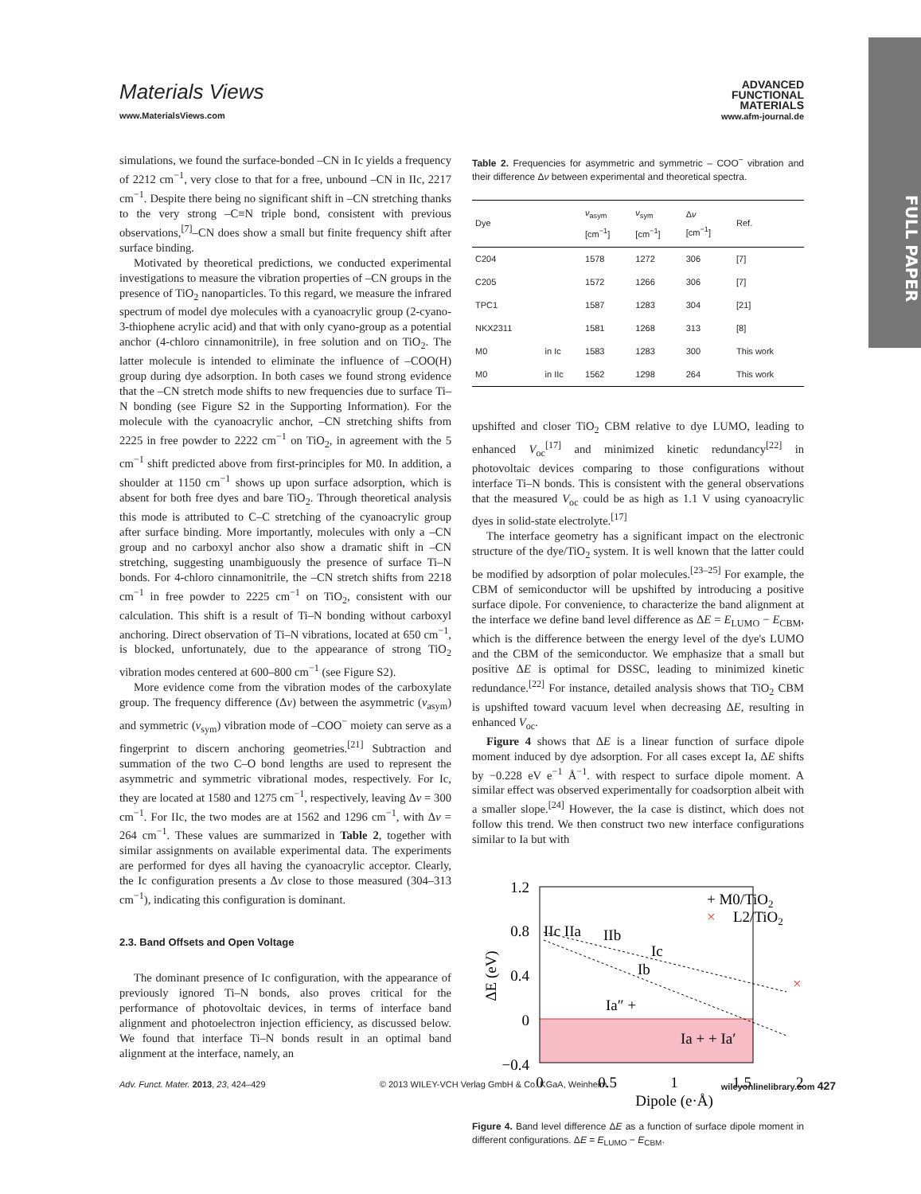FULL PAPER
Materials Views
www.MaterialsViews.com
ADVANCED
FUNCTIONAL
MATERIALS
www.afm-journal.de
simulations, we found the surface-bonded –CN in Ic yields a frequency of 2212 cm<sup>−1</sup>, very close to that for a free, unbound –CN in IIc, 2217 cm<sup>−1</sup>. Despite there being no significant shift in –CN stretching thanks to the very strong –C≡N triple bond, consistent with previous observations,<sup>[7]</sup>–CN does show a small but finite frequency shift after surface binding.
Motivated by theoretical predictions, we conducted experimental investigations to measure the vibration properties of –CN groups in the presence of TiO<sub>2</sub> nanoparticles. To this regard, we measure the infrared spectrum of model dye molecules with a cyanoacrylic group (2-cyano-3-thiophene acrylic acid) and that with only cyano-group as a potential anchor (4-chloro cinnamonitrile), in free solution and on TiO<sub>2</sub>. The latter molecule is intended to eliminate the influence of –COO(H) group during dye adsorption. In both cases we found strong evidence that the –CN stretch mode shifts to new frequencies due to surface Ti–N bonding (see Figure S2 in the Supporting Information). For the molecule with the cyanoacrylic anchor, –CN stretching shifts from 2225 in free powder to 2222 cm<sup>−1</sup> on TiO<sub>2</sub>, in agreement with the 5 cm<sup>−1</sup> shift predicted above from first-principles for M0. In addition, a shoulder at 1150 cm<sup>−1</sup> shows up upon surface adsorption, which is absent for both free dyes and bare TiO<sub>2</sub>. Through theoretical analysis this mode is attributed to C–C stretching of the cyanoacrylic group after surface binding. More importantly, molecules with only a –CN group and no carboxyl anchor also show a dramatic shift in –CN stretching, suggesting unambiguously the presence of surface Ti–N bonds. For 4-chloro cinnamonitrile, the –CN stretch shifts from 2218 cm<sup>−1</sup> in free powder to 2225 cm<sup>−1</sup> on TiO<sub>2</sub>, consistent with our calculation. This shift is a result of Ti–N bonding without carboxyl anchoring. Direct observation of Ti–N vibrations, located at 650 cm<sup>−1</sup>, is blocked, unfortunately, due to the appearance of strong TiO<sub>2</sub> vibration modes centered at 600–800 cm<sup>−1</sup> (see Figure S2).
More evidence come from the vibration modes of the carboxylate group. The frequency difference (Δν) between the asymmetric (ν<sub>asym</sub>) and symmetric (ν<sub>sym</sub>) vibration mode of –COO<sup>−</sup> moiety can serve as a fingerprint to discern anchoring geometries.<sup>[21]</sup> Subtraction and summation of the two C–O bond lengths are used to represent the asymmetric and symmetric vibrational modes, respectively. For Ic, they are located at 1580 and 1275 cm<sup>−1</sup>, respectively, leaving Δν = 300 cm<sup>−1</sup>. For IIc, the two modes are at 1562 and 1296 cm<sup>−1</sup>, with Δν = 264 cm<sup>−1</sup>. These values are summarized in Table 2, together with similar assignments on available experimental data. The experiments are performed for dyes all having the cyanoacrylic acceptor. Clearly, the Ic configuration presents a Δν close to those measured (304–313 cm<sup>−1</sup>), indicating this configuration is dominant.
2.3. Band Offsets and Open Voltage
The dominant presence of Ic configuration, with the appearance of previously ignored Ti–N bonds, also proves critical for the performance of photovoltaic devices, in terms of interface band alignment and photoelectron injection efficiency, as discussed below. We found that interface Ti–N bonds result in an optimal band alignment at the interface, namely, an
Table 2. Frequencies for asymmetric and symmetric – COO<sup>−</sup> vibration and their difference Δν between experimental and theoretical spectra.
| Dye | | ν<sub>asym</sub> [cm<sup>−1</sup>] | ν<sub>sym</sub> [cm<sup>−1</sup>] | Δ ν [cm<sup>−1</sup>] | Ref. |
| --- | --- | --- | --- | --- | --- |
| C204 | | 1578 | 1272 | 306 | [7] |
| C205 | | 1572 | 1266 | 306 | [7] |
| TPC1 | | 1587 | 1283 | 304 | [21] |
| NKX2311 | | 1581 | 1268 | 313 | [8] |
| M0 | in Ic | 1583 | 1283 | 300 | This work |
| M0 | in IIc | 1562 | 1298 | 264 | This work |
upshifted and closer TiO<sub>2</sub> CBM relative to dye LUMO, leading to enhanced V<sub>oc</sub><sup>[17]</sup> and minimized kinetic redundancy<sup>[22]</sup> in photovoltaic devices comparing to those configurations without interface Ti–N bonds. This is consistent with the general observations that the measured V<sub>oc</sub> could be as high as 1.1 V using cyanoacrylic dyes in solid-state electrolyte.<sup>[17]</sup>
The interface geometry has a significant impact on the electronic structure of the dye/TiO<sub>2</sub> system. It is well known that the latter could be modified by adsorption of polar molecules.<sup>[23–25]</sup> For example, the CBM of semiconductor will be upshifted by introducing a positive surface dipole. For convenience, to characterize the band alignment at the interface we define band level difference as ΔE = E<sub>LUMO</sub> − E<sub>CBM</sub>, which is the difference between the energy level of the dye's LUMO and the CBM of the semiconductor. We emphasize that a small but positive ΔE is optimal for DSSC, leading to minimized kinetic redundance.<sup>[22]</sup> For instance, detailed analysis shows that TiO<sub>2</sub> CBM is upshifted toward vacuum level when decreasing ΔE, resulting in enhanced V<sub>oc</sub>.
Figure 4 shows that ΔE is a linear function of surface dipole moment induced by dye adsorption. For all cases except Ia, ΔE shifts by −0.228 eV e<sup>−1</sup> Å<sup>−1</sup>. with respect to surface dipole moment. A similar effect was observed experimentally for coadsorption albeit with a smaller slope.<sup>[24]</sup> However, the Ia case is distinct, which does not follow this trend. We then construct two new interface configurations similar to Ia but with
1.2
0.8
0.4
0
−0.4
0
0.5
1
1.5
2
Dipole (e·Å)
ΔE (eV)
IIc IIa
IIb
Ic
Ib
Ia″ +
Ia + + Ia′
×
+ M0/TiO2
×
L2/TiO2
Figure 4. Band level difference ΔE as a function of surface dipole moment in different configurations. ΔE = E<sub>LUMO</sub> − E<sub>CBM</sub>.
Adv. Funct. Mater. 2013, 23, 424–429 © 2013 WILEY-VCH Verlag GmbH & Co. KGaA, Weinheim wileyonlinelibrary.com 427